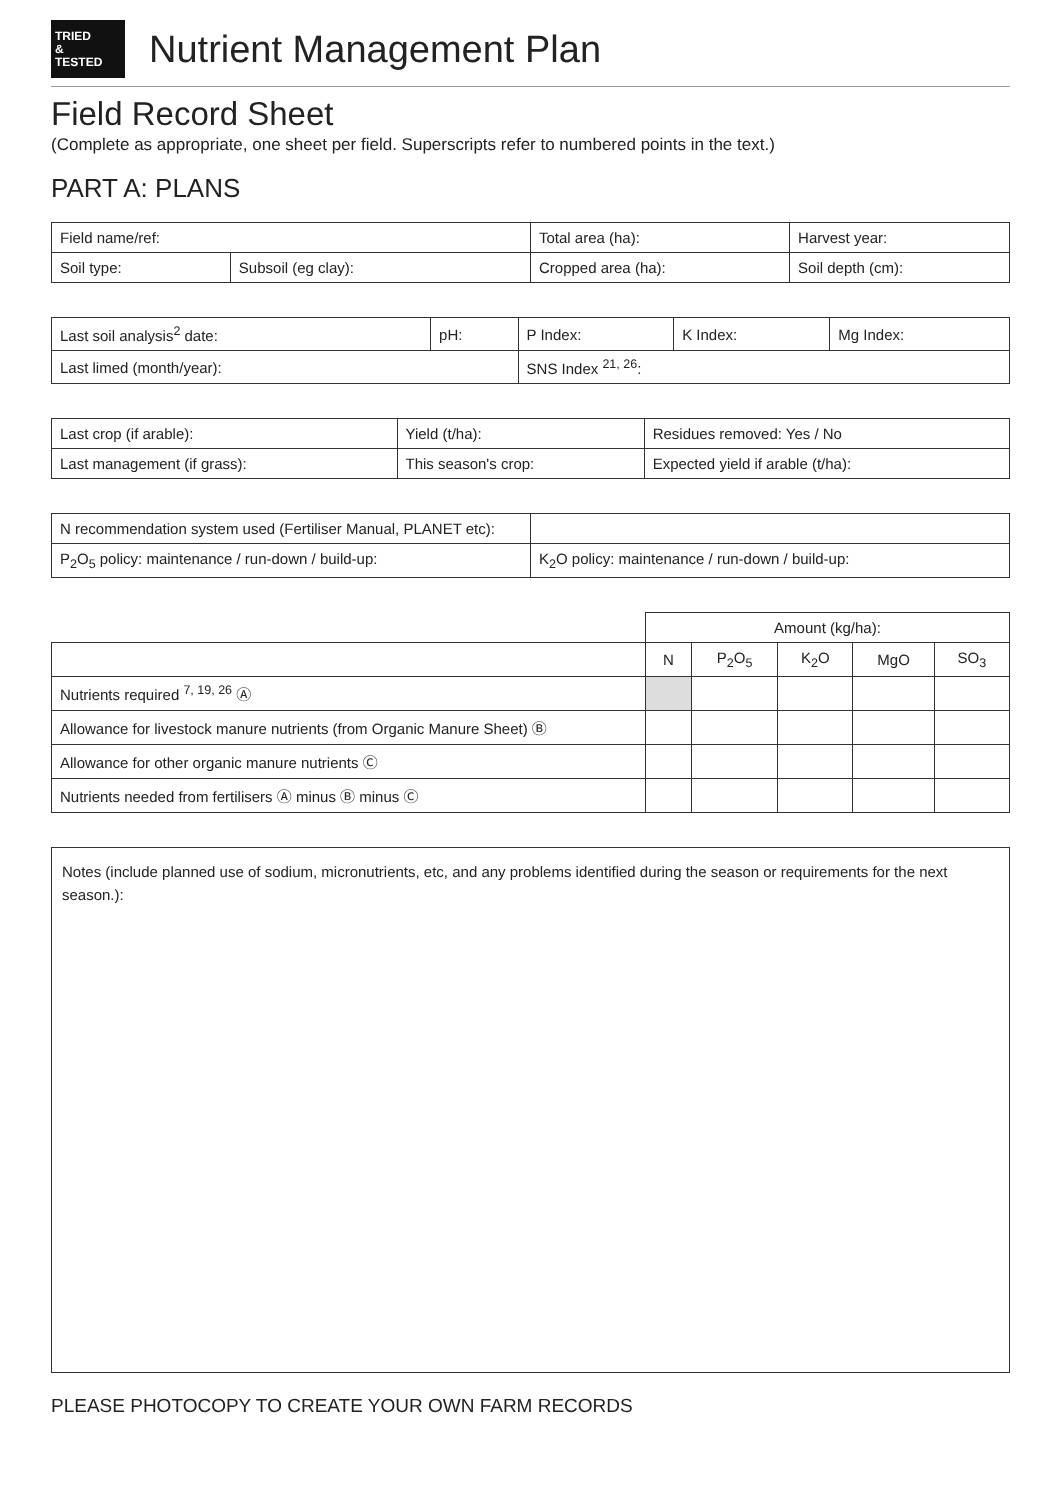TRIED
&
TESTED
Nutrient Management Plan
Field Record Sheet
(Complete as appropriate, one sheet per field. Superscripts refer to numbered points in the text.)
PART A: PLANS
| Field name/ref: | | Total area (ha): | Harvest year: |
| Soil type: | Subsoil (eg clay): | Cropped area (ha): | Soil depth (cm): |
| Last soil analysis<sup>2</sup> date: | pH: | P Index: | K Index: | Mg Index: |
| Last limed (month/year): | | SNS Index <sup>21, 26</sup>: | | |
| Last crop (if arable): | Yield (t/ha): | Residues removed: Yes / No |
| Last management (if grass): | This season's crop: | Expected yield if arable (t/ha): |
| N recommendation system used (Fertiliser Manual, PLANET etc): | |
| P<sub>2</sub>O<sub>5</sub> policy: maintenance / run-down / build-up: | K<sub>2</sub>O policy: maintenance / run-down / build-up: |
| | Amount (kg/ha): | | | | |
| | N | P<sub>2</sub>O<sub>5</sub> | K<sub>2</sub>O | MgO | SO<sub>3</sub> |
| Nutrients required <sup>7, 19, 26</sup> Ⓐ | | | | | |
| Allowance for livestock manure nutrients (from Organic Manure Sheet) Ⓑ | | | | | |
| Allowance for other organic manure nutrients Ⓒ | | | | | |
| Nutrients needed from fertilisers Ⓐ minus Ⓑ minus Ⓒ | | | | | |
Notes (include planned use of sodium, micronutrients, etc, and any problems identified during the season or requirements for the next season.):
PLEASE PHOTOCOPY TO CREATE YOUR OWN FARM RECORDS